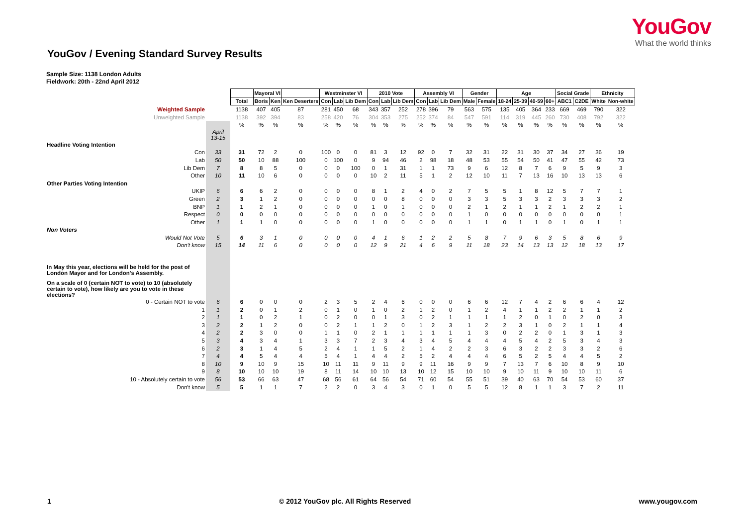YouGov
What the world thinks
YouGov / Evening Standard Survey Results
Sample Size: 1138 London Adults
Fieldwork: 20th - 22nd April 2012
| | | | Mayoral VI | | | Westminster VI | | | 2010 Vote | | | Assembly VI | | | Gender | | Age | | | | Social Grade | | Ethnicity | |
| | | Total | Boris | Ken | Ken Deserters | Con | Lab | Lib Dem | Con | Lab | Lib Dem | Con | Lab | Lib Dem | Male | Female | 18-24 | 25-39 | 40-59 | 60+ | ABC1 | C2DE | White | Non-white |
| Weighted Sample | | 1138 | 407 | 405 | 87 | 281 | 450 | 68 | 343 | 357 | 252 | 278 | 396 | 79 | 563 | 575 | 135 | 405 | 364 | 233 | 669 | 469 | 790 | 322 |
| Unweighted Sample | | 1138 | 392 | 394 | 83 | 258 | 420 | 76 | 304 | 353 | 275 | 252 | 374 | 84 | 547 | 591 | 114 | 319 | 445 | 260 | 730 | 408 | 792 | 322 |
| | | % | % | % | % | % | % | % | % | % | % | % | % | % | % | % | % | % | % | % | % | % | % | % |
| | April 13-15 | | | | | | | | | | | | | | | | | | | | | | | |
| Headline Voting Intention | | | | | | | | | | | | | | | | | | | | | | | | |
| Con | 33 | 31 | 72 | 2 | 0 | 100 | 0 | 0 | 81 | 3 | 12 | 92 | 0 | 7 | 32 | 31 | 22 | 31 | 30 | 37 | 34 | 27 | 36 | 19 |
| Lab | 50 | 50 | 10 | 88 | 100 | 0 | 100 | 0 | 9 | 94 | 46 | 2 | 98 | 18 | 48 | 53 | 55 | 54 | 50 | 41 | 47 | 55 | 42 | 73 |
| Lib Dem | 7 | 8 | 8 | 5 | 0 | 0 | 0 | 100 | 0 | 1 | 31 | 1 | 1 | 73 | 9 | 6 | 12 | 8 | 7 | 6 | 9 | 5 | 9 | 3 |
| Other | 10 | 11 | 10 | 6 | 0 | 0 | 0 | 0 | 10 | 2 | 11 | 5 | 1 | 2 | 12 | 10 | 11 | 7 | 13 | 16 | 10 | 13 | 13 | 6 |
| Other Parties Voting Intention | | | | | | | | | | | | | | | | | | | | | | | | |
| UKIP | 6 | 6 | 6 | 2 | 0 | 0 | 0 | 0 | 8 | 1 | 2 | 4 | 0 | 2 | 7 | 5 | 5 | 1 | 8 | 12 | 5 | 7 | 7 | 1 |
| Green | 2 | 3 | 1 | 2 | 0 | 0 | 0 | 0 | 0 | 0 | 8 | 0 | 0 | 0 | 3 | 3 | 5 | 3 | 3 | 2 | 3 | 3 | 3 | 2 |
| BNP | 1 | 1 | 2 | 1 | 0 | 0 | 0 | 0 | 1 | 0 | 1 | 0 | 0 | 0 | 2 | 1 | 2 | 1 | 1 | 2 | 1 | 2 | 2 | 1 |
| Respect | 0 | 0 | 0 | 0 | 0 | 0 | 0 | 0 | 0 | 0 | 0 | 0 | 0 | 0 | 1 | 0 | 0 | 0 | 0 | 0 | 0 | 0 | 0 | 1 |
| Other | 1 | 1 | 1 | 0 | 0 | 0 | 0 | 0 | 1 | 0 | 0 | 0 | 0 | 0 | 1 | 1 | 0 | 1 | 1 | 0 | 1 | 0 | 1 | 1 |
| Non Voters | | | | | | | | | | | | | | | | | | | | | | | | |
| Would Not Vote | 5 | 6 | 3 | 1 | 0 | 0 | 0 | 0 | 4 | 1 | 6 | 1 | 2 | 2 | 5 | 8 | 7 | 9 | 6 | 3 | 5 | 8 | 6 | 9 |
| Don't know | 15 | 14 | 11 | 6 | 0 | 0 | 0 | 0 | 12 | 9 | 21 | 4 | 6 | 9 | 11 | 18 | 23 | 14 | 13 | 13 | 12 | 18 | 13 | 17 |
| In May this year, elections will be held for the post of London Mayor and for London's Assembly. | | | | | | | | | | | | | | | | | | | | | | | | |
| On a scale of 0 (certain NOT to vote) to 10 (absolutely certain to vote), how likely are you to vote in these elections? | | | | | | | | | | | | | | | | | | | | | | | | |
| 0 - Certain NOT to vote | 6 | 6 | 0 | 0 | 0 | 2 | 3 | 5 | 2 | 4 | 6 | 0 | 0 | 0 | 6 | 6 | 12 | 7 | 4 | 2 | 6 | 6 | 4 | 12 |
| 1 | 1 | 2 | 0 | 1 | 2 | 0 | 1 | 0 | 1 | 0 | 2 | 1 | 2 | 0 | 1 | 2 | 4 | 1 | 1 | 2 | 2 | 1 | 1 | 2 |
| 2 | 1 | 1 | 0 | 2 | 1 | 0 | 2 | 0 | 0 | 1 | 3 | 0 | 2 | 1 | 1 | 1 | 1 | 2 | 0 | 1 | 0 | 2 | 0 | 3 |
| 3 | 2 | 2 | 1 | 2 | 0 | 0 | 2 | 1 | 1 | 2 | 0 | 1 | 2 | 3 | 1 | 2 | 2 | 3 | 1 | 0 | 2 | 1 | 1 | 4 |
| 4 | 2 | 2 | 3 | 0 | 0 | 1 | 1 | 0 | 2 | 1 | 1 | 1 | 1 | 1 | 1 | 3 | 0 | 2 | 2 | 0 | 1 | 3 | 1 | 3 |
| 5 | 3 | 4 | 3 | 4 | 1 | 3 | 3 | 7 | 2 | 3 | 4 | 3 | 4 | 5 | 4 | 4 | 4 | 5 | 4 | 2 | 5 | 3 | 4 | 3 |
| 6 | 2 | 3 | 1 | 4 | 5 | 2 | 4 | 1 | 1 | 5 | 2 | 1 | 4 | 2 | 2 | 3 | 6 | 3 | 2 | 2 | 3 | 3 | 2 | 6 |
| 7 | 4 | 4 | 5 | 4 | 4 | 5 | 4 | 1 | 4 | 4 | 2 | 5 | 2 | 4 | 4 | 4 | 6 | 5 | 2 | 5 | 4 | 4 | 5 | 2 |
| 8 | 10 | 9 | 10 | 9 | 15 | 10 | 11 | 11 | 9 | 11 | 9 | 9 | 11 | 16 | 9 | 9 | 7 | 13 | 7 | 6 | 10 | 8 | 9 | 10 |
| 9 | 8 | 10 | 10 | 10 | 19 | 8 | 11 | 14 | 10 | 10 | 13 | 10 | 12 | 15 | 10 | 10 | 9 | 10 | 11 | 9 | 10 | 10 | 11 | 6 |
| 10 - Absolutely certain to vote | 56 | 53 | 66 | 63 | 47 | 68 | 56 | 61 | 64 | 56 | 54 | 71 | 60 | 54 | 55 | 51 | 39 | 40 | 63 | 70 | 54 | 53 | 60 | 37 |
| Don't know | 5 | 5 | 1 | 1 | 7 | 2 | 2 | 0 | 3 | 4 | 3 | 0 | 1 | 0 | 5 | 5 | 12 | 8 | 1 | 1 | 3 | 7 | 2 | 11 |
1 © 2012 YouGov plc. All Rights Reserved www.yougov.com